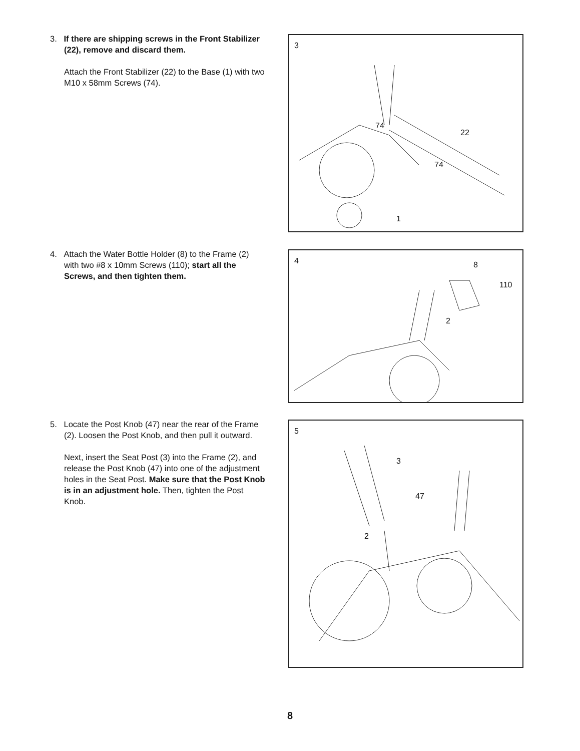3. If there are shipping screws in the Front Stabilizer (22), remove and discard them.
Attach the Front Stabilizer (22) to the Base (1) with two M10 x 58mm Screws (74).
3
74
22
74
1
4. Attach the Water Bottle Holder (8) to the Frame (2) with two #8 x 10mm Screws (110); start all the Screws, and then tighten them.
4 8
110
2
5. Locate the Post Knob (47) near the rear of the Frame (2). Loosen the Post Knob, and then pull it outward.
Next, insert the Seat Post (3) into the Frame (2), and release the Post Knob (47) into one of the adjustment holes in the Seat Post. Make sure that the Post Knob is in an adjustment hole. Then, tighten the Post Knob.
5
3
47
2
8